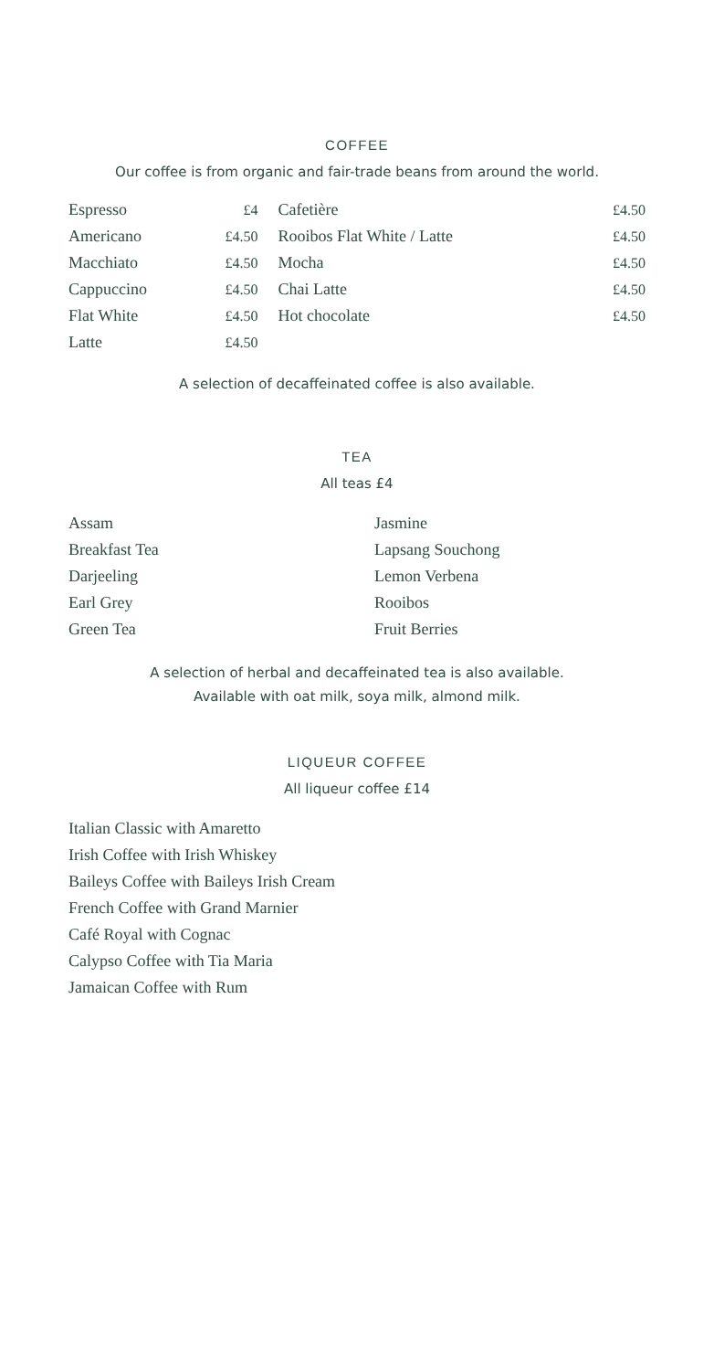COFFEE
Our coffee is from organic and fair-trade beans from around the world.
| Espresso | £4 | Cafetière | £4.50 |
| Americano | £4.50 | Rooibos Flat White / Latte | £4.50 |
| Macchiato | £4.50 | Mocha | £4.50 |
| Cappuccino | £4.50 | Chai Latte | £4.50 |
| Flat White | £4.50 | Hot chocolate | £4.50 |
| Latte | £4.50 | | |
A selection of decaffeinated coffee is also available.
TEA
All teas £4
| Assam | Jasmine |
| Breakfast Tea | Lapsang Souchong |
| Darjeeling | Lemon Verbena |
| Earl Grey | Rooibos |
| Green Tea | Fruit Berries |
A selection of herbal and decaffeinated tea is also available.
Available with oat milk, soya milk, almond milk.
LIQUEUR COFFEE
All liqueur coffee £14
Italian Classic with Amaretto
Irish Coffee with Irish Whiskey
Baileys Coffee with Baileys Irish Cream
French Coffee with Grand Marnier
Café Royal with Cognac
Calypso Coffee with Tia Maria
Jamaican Coffee with Rum